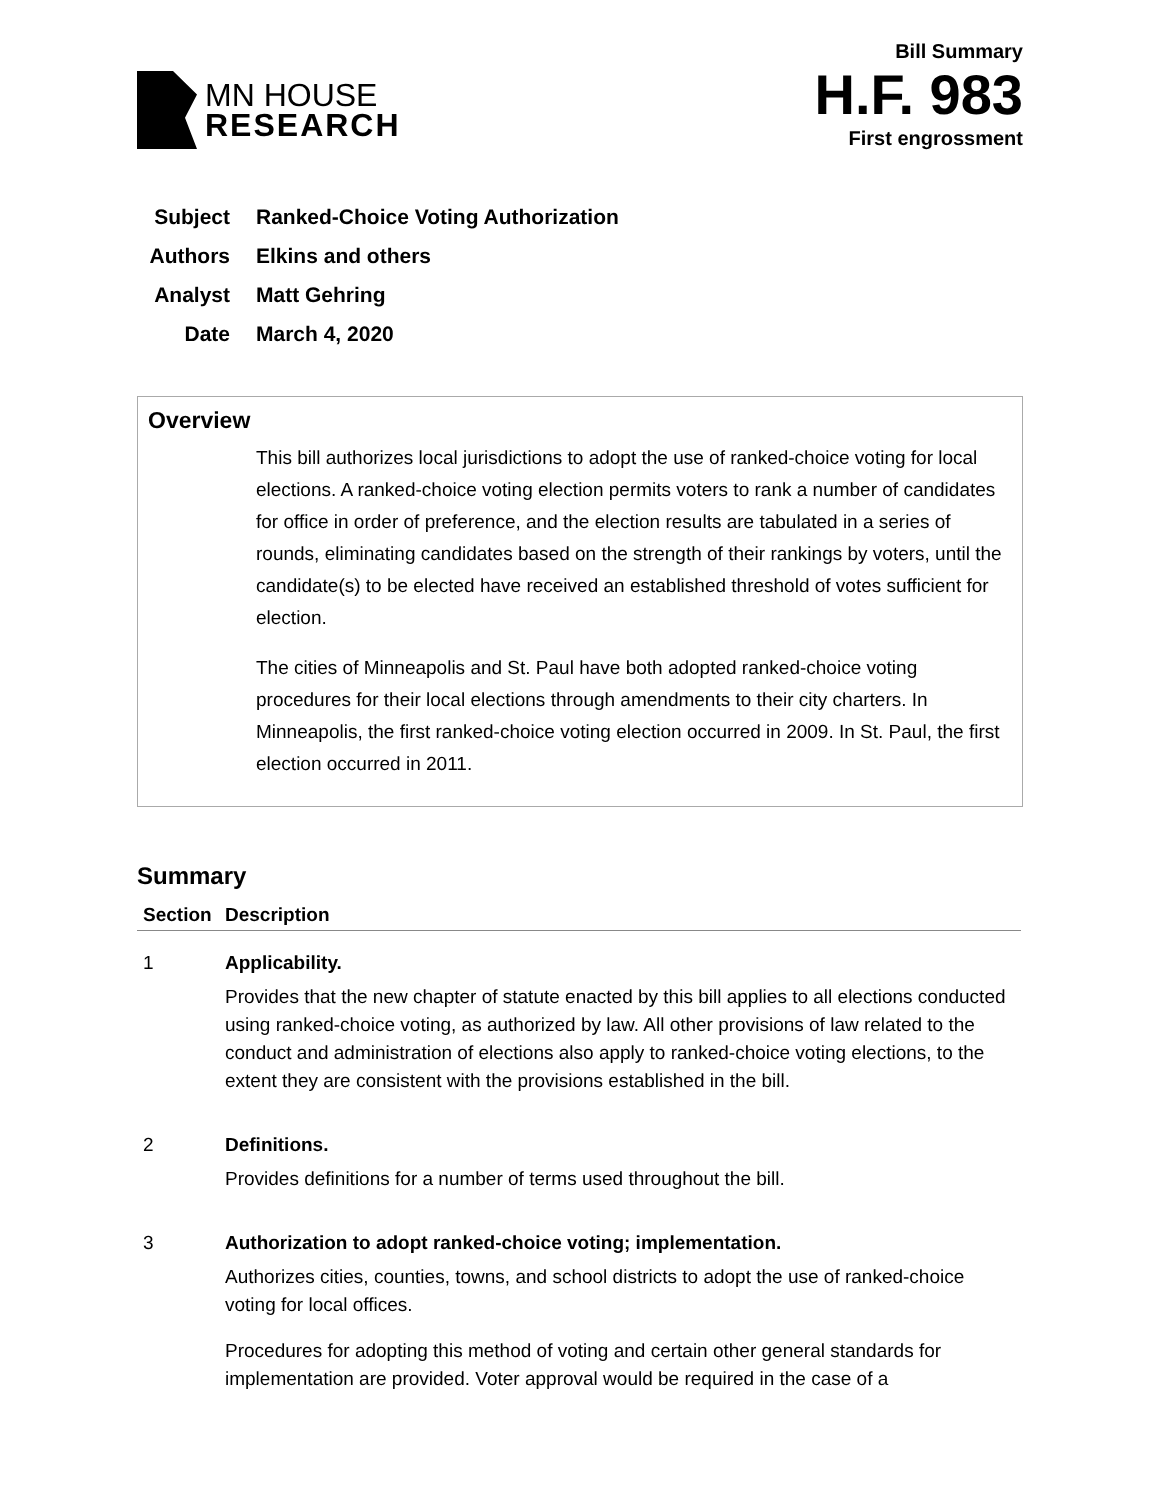MN HOUSE
RESEARCH
Bill Summary
H.F. 983
First engrossment
Subject Ranked-Choice Voting Authorization
Authors Elkins and others
Analyst Matt Gehring
Date March 4, 2020
Overview
This bill authorizes local jurisdictions to adopt the use of ranked-choice voting for local elections. A ranked-choice voting election permits voters to rank a number of candidates for office in order of preference, and the election results are tabulated in a series of rounds, eliminating candidates based on the strength of their rankings by voters, until the candidate(s) to be elected have received an established threshold of votes sufficient for election.
The cities of Minneapolis and St. Paul have both adopted ranked-choice voting procedures for their local elections through amendments to their city charters. In Minneapolis, the first ranked-choice voting election occurred in 2009. In St. Paul, the first election occurred in 2011.
Summary
| Section | Description |
| --- | --- |
| 1 | Applicability. Provides that the new chapter of statute enacted by this bill applies to all elections conducted using ranked-choice voting, as authorized by law. All other provisions of law related to the conduct and administration of elections also apply to ranked-choice voting elections, to the extent they are consistent with the provisions established in the bill. |
| 2 | Definitions. Provides definitions for a number of terms used throughout the bill. |
| 3 | Authorization to adopt ranked-choice voting; implementation. Authorizes cities, counties, towns, and school districts to adopt the use of ranked-choice voting for local offices. Procedures for adopting this method of voting and certain other general standards for implementation are provided. Voter approval would be required in the case of a |